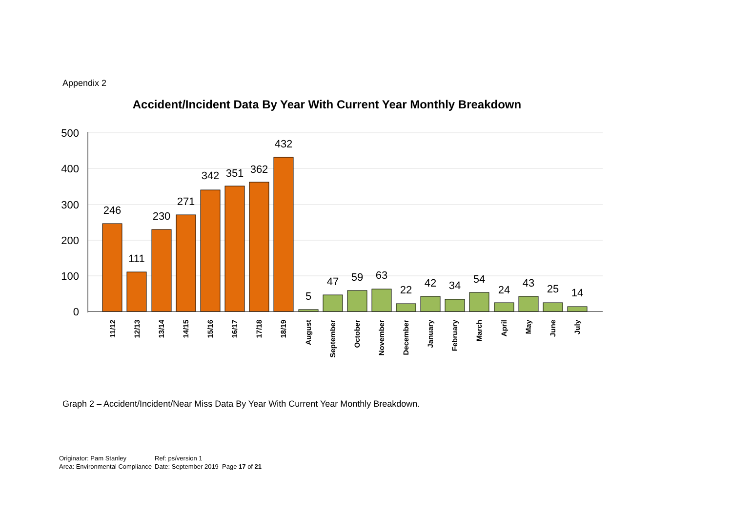Appendix 2
Accident/Incident Data By Year With Current Year Monthly Breakdown
500
400
300
200
100
0
246
111
230
271
342
351
362
432
5
47
59
63
22
42
34
54
24
43
25
14
11/12
12/13
13/14
14/15
15/16
16/17
17/18
18/19
August
September
October
November
December
January
February
March
April
May
June
July
Graph 2 – Accident/Incident/Near Miss Data By Year With Current Year Monthly Breakdown.
| Originator: Pam Stanley | Ref: ps/version 1 |
| Area: Environmental Compliance | Date: September 2019 Page 17 of 21 |